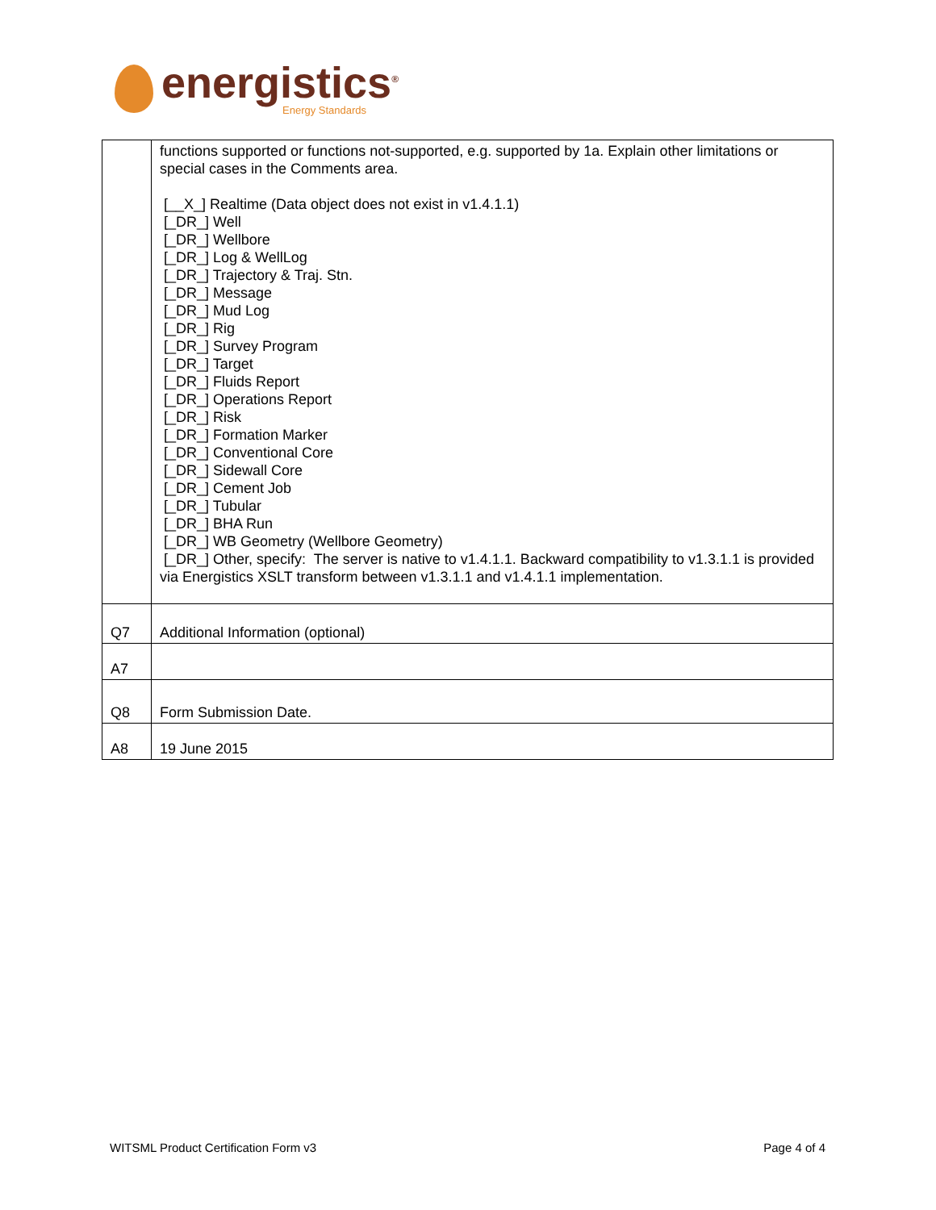energistics<sup>®</sup>
Energy Standards
| | functions supported or functions not-supported, e.g. supported by 1a. Explain other limitations or special cases in the Comments area. [__X_] Realtime (Data object does not exist in v1.4.1.1) [_DR_] Well [_DR_] Wellbore [_DR_] Log & WellLog [_DR_] Trajectory & Traj. Stn. [_DR_] Message [_DR_] Mud Log [_DR_] Rig [_DR_] Survey Program [_DR_] Target [_DR_] Fluids Report [_DR_] Operations Report [_DR_] Risk [_DR_] Formation Marker [_DR_] Conventional Core [_DR_] Sidewall Core [_DR_] Cement Job [_DR_] Tubular [_DR_] BHA Run [_DR_] WB Geometry (Wellbore Geometry) [_DR_] Other, specify: The server is native to v1.4.1.1. Backward compatibility to v1.3.1.1 is provided via Energistics XSLT transform between v1.3.1.1 and v1.4.1.1 implementation. |
| Q7 | Additional Information (optional) |
| A7 | |
| Q8 | Form Submission Date. |
| A8 | 19 June 2015 |
WITSML Product Certification Form v3 Page 4 of 4